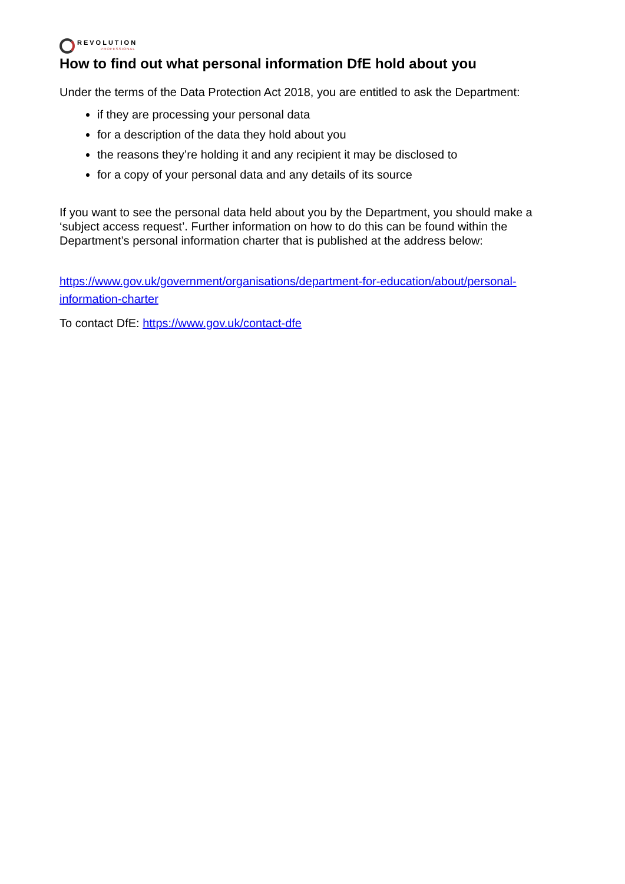REVOLUTION
PROFESSIONAL
How to find out what personal information DfE hold about you
Under the terms of the Data Protection Act 2018, you are entitled to ask the Department:
if they are processing your personal data
for a description of the data they hold about you
the reasons they’re holding it and any recipient it may be disclosed to
for a copy of your personal data and any details of its source
If you want to see the personal data held about you by the Department, you should make a ‘subject access request’. Further information on how to do this can be found within the Department’s personal information charter that is published at the address below:
https://www.gov.uk/government/organisations/department-for-education/about/personal-information-charter
To contact DfE: https://www.gov.uk/contact-dfe